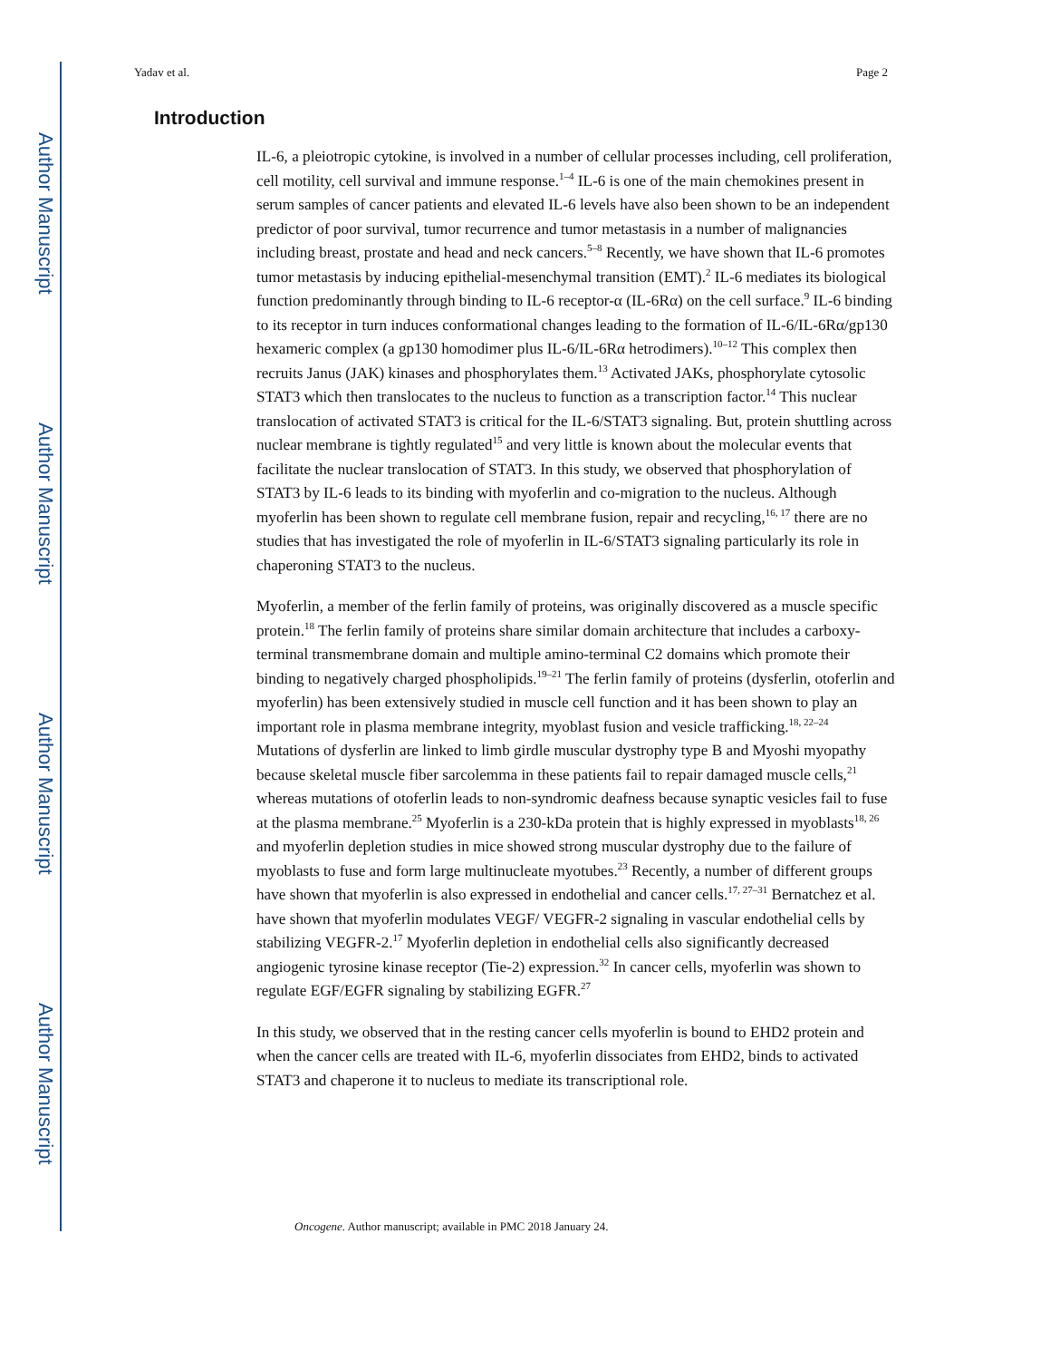Author Manuscript
Author Manuscript
Author Manuscript
Author Manuscript
Yadav et al. Page 2
Introduction
IL-6, a pleiotropic cytokine, is involved in a number of cellular processes including, cell proliferation, cell motility, cell survival and immune response.<sup>1–4</sup> IL-6 is one of the main chemokines present in serum samples of cancer patients and elevated IL-6 levels have also been shown to be an independent predictor of poor survival, tumor recurrence and tumor metastasis in a number of malignancies including breast, prostate and head and neck cancers.<sup>5–8</sup> Recently, we have shown that IL-6 promotes tumor metastasis by inducing epithelial-mesenchymal transition (EMT).<sup>2</sup> IL-6 mediates its biological function predominantly through binding to IL-6 receptor-α (IL-6Rα) on the cell surface.<sup>9</sup> IL-6 binding to its receptor in turn induces conformational changes leading to the formation of IL-6/IL-6Rα/gp130 hexameric complex (a gp130 homodimer plus IL-6/IL-6Rα hetrodimers).<sup>10–12</sup> This complex then recruits Janus (JAK) kinases and phosphorylates them.<sup>13</sup> Activated JAKs, phosphorylate cytosolic STAT3 which then translocates to the nucleus to function as a transcription factor.<sup>14</sup> This nuclear translocation of activated STAT3 is critical for the IL-6/STAT3 signaling. But, protein shuttling across nuclear membrane is tightly regulated<sup>15</sup> and very little is known about the molecular events that facilitate the nuclear translocation of STAT3. In this study, we observed that phosphorylation of STAT3 by IL-6 leads to its binding with myoferlin and co-migration to the nucleus. Although myoferlin has been shown to regulate cell membrane fusion, repair and recycling,<sup>16, 17</sup> there are no studies that has investigated the role of myoferlin in IL-6/STAT3 signaling particularly its role in chaperoning STAT3 to the nucleus.
Myoferlin, a member of the ferlin family of proteins, was originally discovered as a muscle specific protein.<sup>18</sup> The ferlin family of proteins share similar domain architecture that includes a carboxy-terminal transmembrane domain and multiple amino-terminal C2 domains which promote their binding to negatively charged phospholipids.<sup>19–21</sup> The ferlin family of proteins (dysferlin, otoferlin and myoferlin) has been extensively studied in muscle cell function and it has been shown to play an important role in plasma membrane integrity, myoblast fusion and vesicle trafficking.<sup>18, 22–24</sup> Mutations of dysferlin are linked to limb girdle muscular dystrophy type B and Myoshi myopathy because skeletal muscle fiber sarcolemma in these patients fail to repair damaged muscle cells,<sup>21</sup> whereas mutations of otoferlin leads to non-syndromic deafness because synaptic vesicles fail to fuse at the plasma membrane.<sup>25</sup> Myoferlin is a 230-kDa protein that is highly expressed in myoblasts<sup>18, 26</sup> and myoferlin depletion studies in mice showed strong muscular dystrophy due to the failure of myoblasts to fuse and form large multinucleate myotubes.<sup>23</sup> Recently, a number of different groups have shown that myoferlin is also expressed in endothelial and cancer cells.<sup>17, 27–31</sup> Bernatchez et al. have shown that myoferlin modulates VEGF/ VEGFR-2 signaling in vascular endothelial cells by stabilizing VEGFR-2.<sup>17</sup> Myoferlin depletion in endothelial cells also significantly decreased angiogenic tyrosine kinase receptor (Tie-2) expression.<sup>32</sup> In cancer cells, myoferlin was shown to regulate EGF/EGFR signaling by stabilizing EGFR.<sup>27</sup>
In this study, we observed that in the resting cancer cells myoferlin is bound to EHD2 protein and when the cancer cells are treated with IL-6, myoferlin dissociates from EHD2, binds to activated STAT3 and chaperone it to nucleus to mediate its transcriptional role.
Oncogene. Author manuscript; available in PMC 2018 January 24.